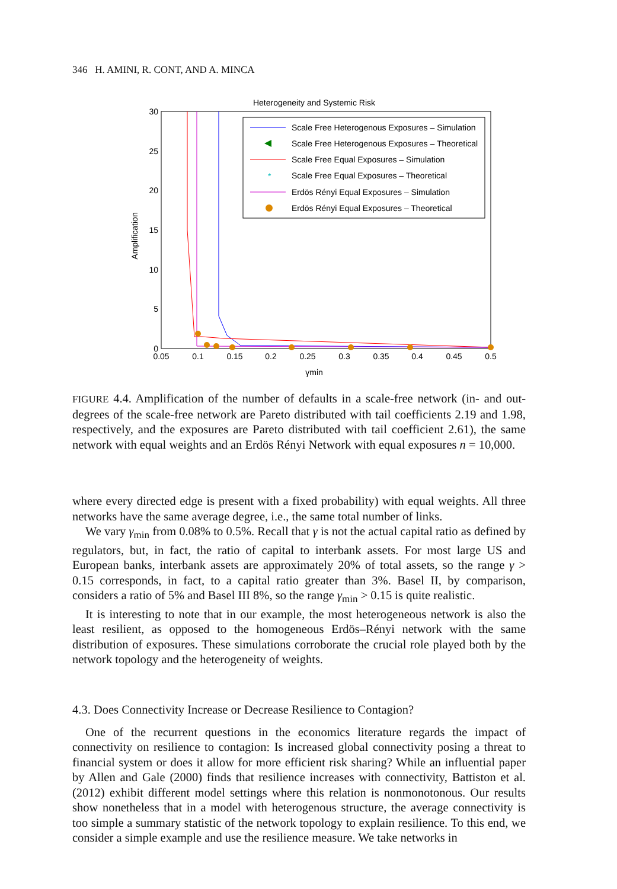346 H. AMINI, R. CONT, AND A. MINCA
Heterogeneity and Systemic Risk
30
25
20
15
10
5
0
0.05
0.1
0.15
0.2
0.25
0.3
0.35
0.4
0.45
0.5
γmin
Amplification
Scale Free Heterogenous Exposures – Simulation
Scale Free Heterogenous Exposures – Theoretical
Scale Free Equal Exposures – Simulation
*
Scale Free Equal Exposures – Theoretical
Erdös Rényi Equal Exposures – Simulation
Erdös Rényi Equal Exposures – Theoretical
FIGURE 4.4. Amplification of the number of defaults in a scale-free network (in- and out-degrees of the scale-free network are Pareto distributed with tail coefficients 2.19 and 1.98, respectively, and the exposures are Pareto distributed with tail coefficient 2.61), the same network with equal weights and an Erdös Rényi Network with equal exposures n = 10,000.
where every directed edge is present with a fixed probability) with equal weights. All three networks have the same average degree, i.e., the same total number of links.
We vary γ<sub>min</sub> from 0.08% to 0.5%. Recall that γ is not the actual capital ratio as defined by regulators, but, in fact, the ratio of capital to interbank assets. For most large US and European banks, interbank assets are approximately 20% of total assets, so the range γ > 0.15 corresponds, in fact, to a capital ratio greater than 3%. Basel II, by comparison, considers a ratio of 5% and Basel III 8%, so the range γ<sub>min</sub> > 0.15 is quite realistic.
It is interesting to note that in our example, the most heterogeneous network is also the least resilient, as opposed to the homogeneous Erdös–Rényi network with the same distribution of exposures. These simulations corroborate the crucial role played both by the network topology and the heterogeneity of weights.
4.3. Does Connectivity Increase or Decrease Resilience to Contagion?
One of the recurrent questions in the economics literature regards the impact of connectivity on resilience to contagion: Is increased global connectivity posing a threat to financial system or does it allow for more efficient risk sharing? While an influential paper by Allen and Gale (2000) finds that resilience increases with connectivity, Battiston et al. (2012) exhibit different model settings where this relation is nonmonotonous. Our results show nonetheless that in a model with heterogenous structure, the average connectivity is too simple a summary statistic of the network topology to explain resilience. To this end, we consider a simple example and use the resilience measure. We take networks in